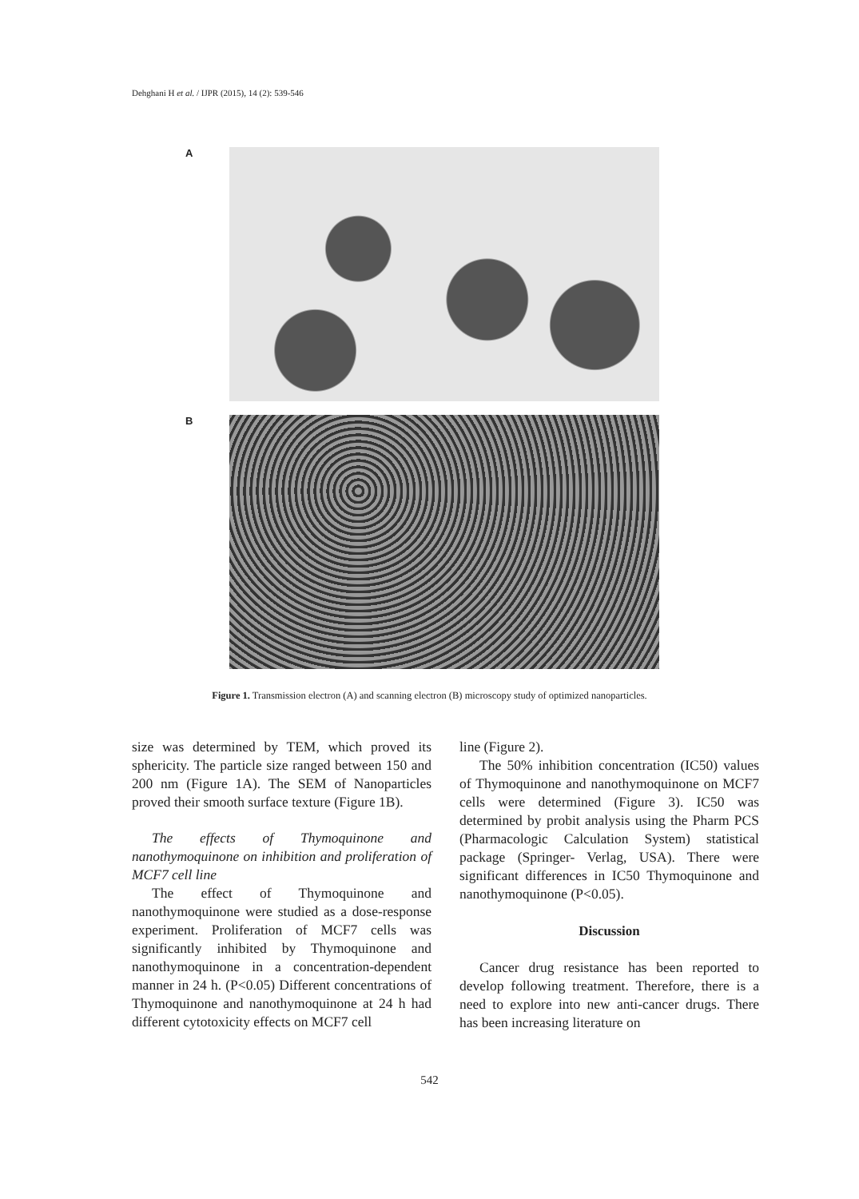Dehghani H et al. / IJPR (2015), 14 (2): 539-546
A
B
Figure 1. Transmission electron (A) and scanning electron (B) microscopy study of optimized nanoparticles.
size was determined by TEM, which proved its sphericity. The particle size ranged between 150 and 200 nm (Figure 1A). The SEM of Nanoparticles proved their smooth surface texture (Figure 1B).
The effects of Thymoquinone and nanothymoquinone on inhibition and proliferation of MCF7 cell line
The effect of Thymoquinone and nanothymoquinone were studied as a dose-response experiment. Proliferation of MCF7 cells was significantly inhibited by Thymoquinone and nanothymoquinone in a concentration-dependent manner in 24 h. (P<0.05) Different concentrations of Thymoquinone and nanothymoquinone at 24 h had different cytotoxicity effects on MCF7 cell
line (Figure 2).
The 50% inhibition concentration (IC50) values of Thymoquinone and nanothymoquinone on MCF7 cells were determined (Figure 3). IC50 was determined by probit analysis using the Pharm PCS (Pharmacologic Calculation System) statistical package (Springer- Verlag, USA). There were significant differences in IC50 Thymoquinone and nanothymoquinone (P<0.05).
Discussion
Cancer drug resistance has been reported to develop following treatment. Therefore, there is a need to explore into new anti-cancer drugs. There has been increasing literature on
542